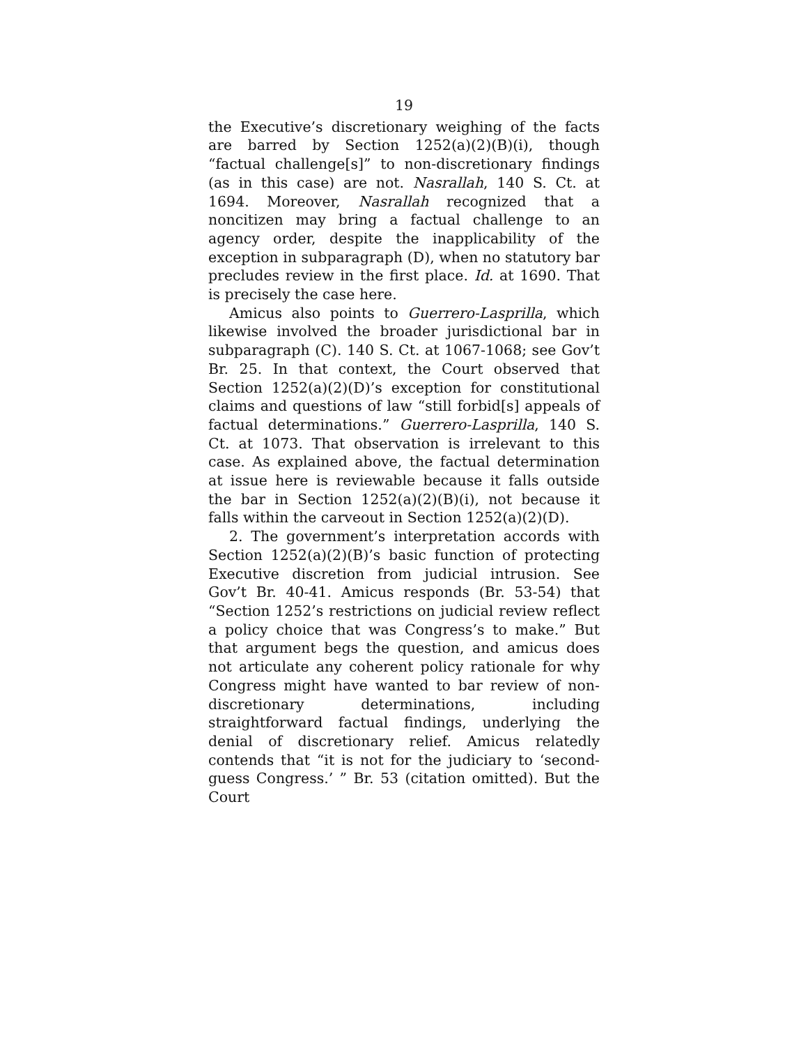19
the Executive’s discretionary weighing of the facts are barred by Section 1252(a)(2)(B)(i), though “factual challenge[s]” to non-discretionary findings (as in this case) are not. Nasrallah, 140 S. Ct. at 1694. Moreover, Nasrallah recognized that a noncitizen may bring a factual challenge to an agency order, despite the inapplicability of the exception in subparagraph (D), when no statutory bar precludes review in the first place. Id. at 1690. That is precisely the case here.
Amicus also points to Guerrero-Lasprilla, which likewise involved the broader jurisdictional bar in subparagraph (C). 140 S. Ct. at 1067-1068; see Gov’t Br. 25. In that context, the Court observed that Section 1252(a)(2)(D)’s exception for constitutional claims and questions of law “still forbid[s] appeals of factual determinations.” Guerrero-Lasprilla, 140 S. Ct. at 1073. That observation is irrelevant to this case. As explained above, the factual determination at issue here is reviewable because it falls outside the bar in Section 1252(a)(2)(B)(i), not because it falls within the carveout in Section 1252(a)(2)(D).
2. The government’s interpretation accords with Section 1252(a)(2)(B)’s basic function of protecting Executive discretion from judicial intrusion. See Gov’t Br. 40-41. Amicus responds (Br. 53-54) that “Section 1252’s restrictions on judicial review reflect a policy choice that was Congress’s to make.” But that argument begs the question, and amicus does not articulate any coherent policy rationale for why Congress might have wanted to bar review of non-discretionary determinations, including straightforward factual findings, underlying the denial of discretionary relief. Amicus relatedly contends that “it is not for the judiciary to ‘second-guess Congress.’ ” Br. 53 (citation omitted). But the Court